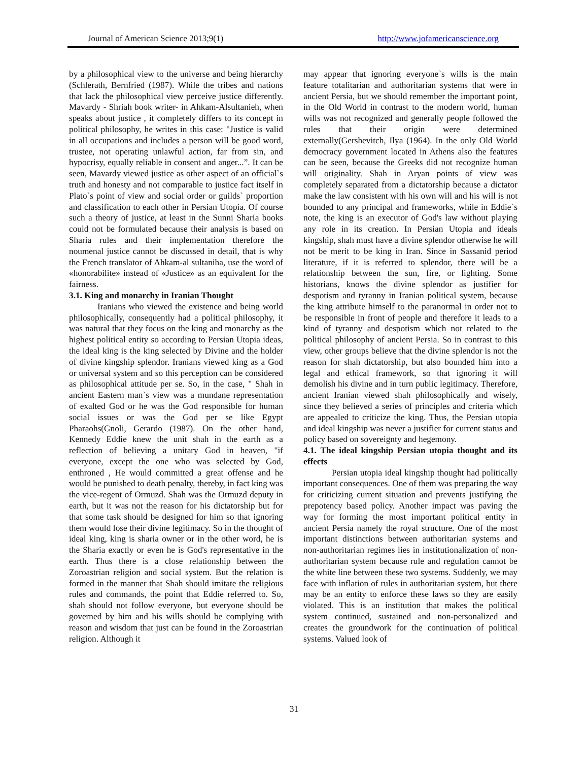Journal of American Science 2013;9(1) http://www.jofamericanscience.org
by a philosophical view to the universe and being hierarchy (Schlerath, Bernfried (1987). While the tribes and nations that lack the philosophical view perceive justice differently. Mavardy - Shriah book writer- in Ahkam-Alsultanieh, when speaks about justice , it completely differs to its concept in political philosophy, he writes in this case: "Justice is valid in all occupations and includes a person will be good word, trustee, not operating unlawful action, far from sin, and hypocrisy, equally reliable in consent and anger...”. It can be seen, Mavardy viewed justice as other aspect of an official`s truth and honesty and not comparable to justice fact itself in Plato`s point of view and social order or guilds` proportion and classification to each other in Persian Utopia. Of course such a theory of justice, at least in the Sunni Sharia books could not be formulated because their analysis is based on Sharia rules and their implementation therefore the noumenal justice cannot be discussed in detail, that is why the French translator of Ahkam-al sultaniha, use the word of «honorabilite» instead of «Justice» as an equivalent for the fairness.
3.1. King and monarchy in Iranian Thought
Iranians who viewed the existence and being world philosophically, consequently had a political philosophy, it was natural that they focus on the king and monarchy as the highest political entity so according to Persian Utopia ideas, the ideal king is the king selected by Divine and the holder of divine kingship splendor. Iranians viewed king as a God or universal system and so this perception can be considered as philosophical attitude per se. So, in the case, " Shah in ancient Eastern man`s view was a mundane representation of exalted God or he was the God responsible for human social issues or was the God per se like Egypt Pharaohs(Gnoli, Gerardo (1987). On the other hand, Kennedy Eddie knew the unit shah in the earth as a reflection of believing a unitary God in heaven, "if everyone, except the one who was selected by God, enthroned , He would committed a great offense and he would be punished to death penalty, thereby, in fact king was the vice-regent of Ormuzd. Shah was the Ormuzd deputy in earth, but it was not the reason for his dictatorship but for that some task should be designed for him so that ignoring them would lose their divine legitimacy. So in the thought of ideal king, king is sharia owner or in the other word, he is the Sharia exactly or even he is God's representative in the earth. Thus there is a close relationship between the Zoroastrian religion and social system. But the relation is formed in the manner that Shah should imitate the religious rules and commands, the point that Eddie referred to. So, shah should not follow everyone, but everyone should be governed by him and his wills should be complying with reason and wisdom that just can be found in the Zoroastrian religion. Although it
may appear that ignoring everyone`s wills is the main feature totalitarian and authoritarian systems that were in ancient Persia, but we should remember the important point, in the Old World in contrast to the modern world, human wills was not recognized and generally people followed the rules that their origin were determined externally(Gershevitch, Ilya (1964). In the only Old World democracy government located in Athens also the features can be seen, because the Greeks did not recognize human will originality. Shah in Aryan points of view was completely separated from a dictatorship because a dictator make the law consistent with his own will and his will is not bounded to any principal and frameworks, while in Eddie`s note, the king is an executor of God's law without playing any role in its creation. In Persian Utopia and ideals kingship, shah must have a divine splendor otherwise he will not be merit to be king in Iran. Since in Sassanid period literature, if it is referred to splendor, there will be a relationship between the sun, fire, or lighting. Some historians, knows the divine splendor as justifier for despotism and tyranny in Iranian political system, because the king attribute himself to the paranormal in order not to be responsible in front of people and therefore it leads to a kind of tyranny and despotism which not related to the political philosophy of ancient Persia. So in contrast to this view, other groups believe that the divine splendor is not the reason for shah dictatorship, but also bounded him into a legal and ethical framework, so that ignoring it will demolish his divine and in turn public legitimacy. Therefore, ancient Iranian viewed shah philosophically and wisely, since they believed a series of principles and criteria which are appealed to criticize the king. Thus, the Persian utopia and ideal kingship was never a justifier for current status and policy based on sovereignty and hegemony.
4.1. The ideal kingship Persian utopia thought and its effects
Persian utopia ideal kingship thought had politically important consequences. One of them was preparing the way for criticizing current situation and prevents justifying the prepotency based policy. Another impact was paving the way for forming the most important political entity in ancient Persia namely the royal structure. One of the most important distinctions between authoritarian systems and non-authoritarian regimes lies in institutionalization of non-authoritarian system because rule and regulation cannot be the white line between these two systems. Suddenly, we may face with inflation of rules in authoritarian system, but there may be an entity to enforce these laws so they are easily violated. This is an institution that makes the political system continued, sustained and non-personalized and creates the groundwork for the continuation of political systems. Valued look of
31